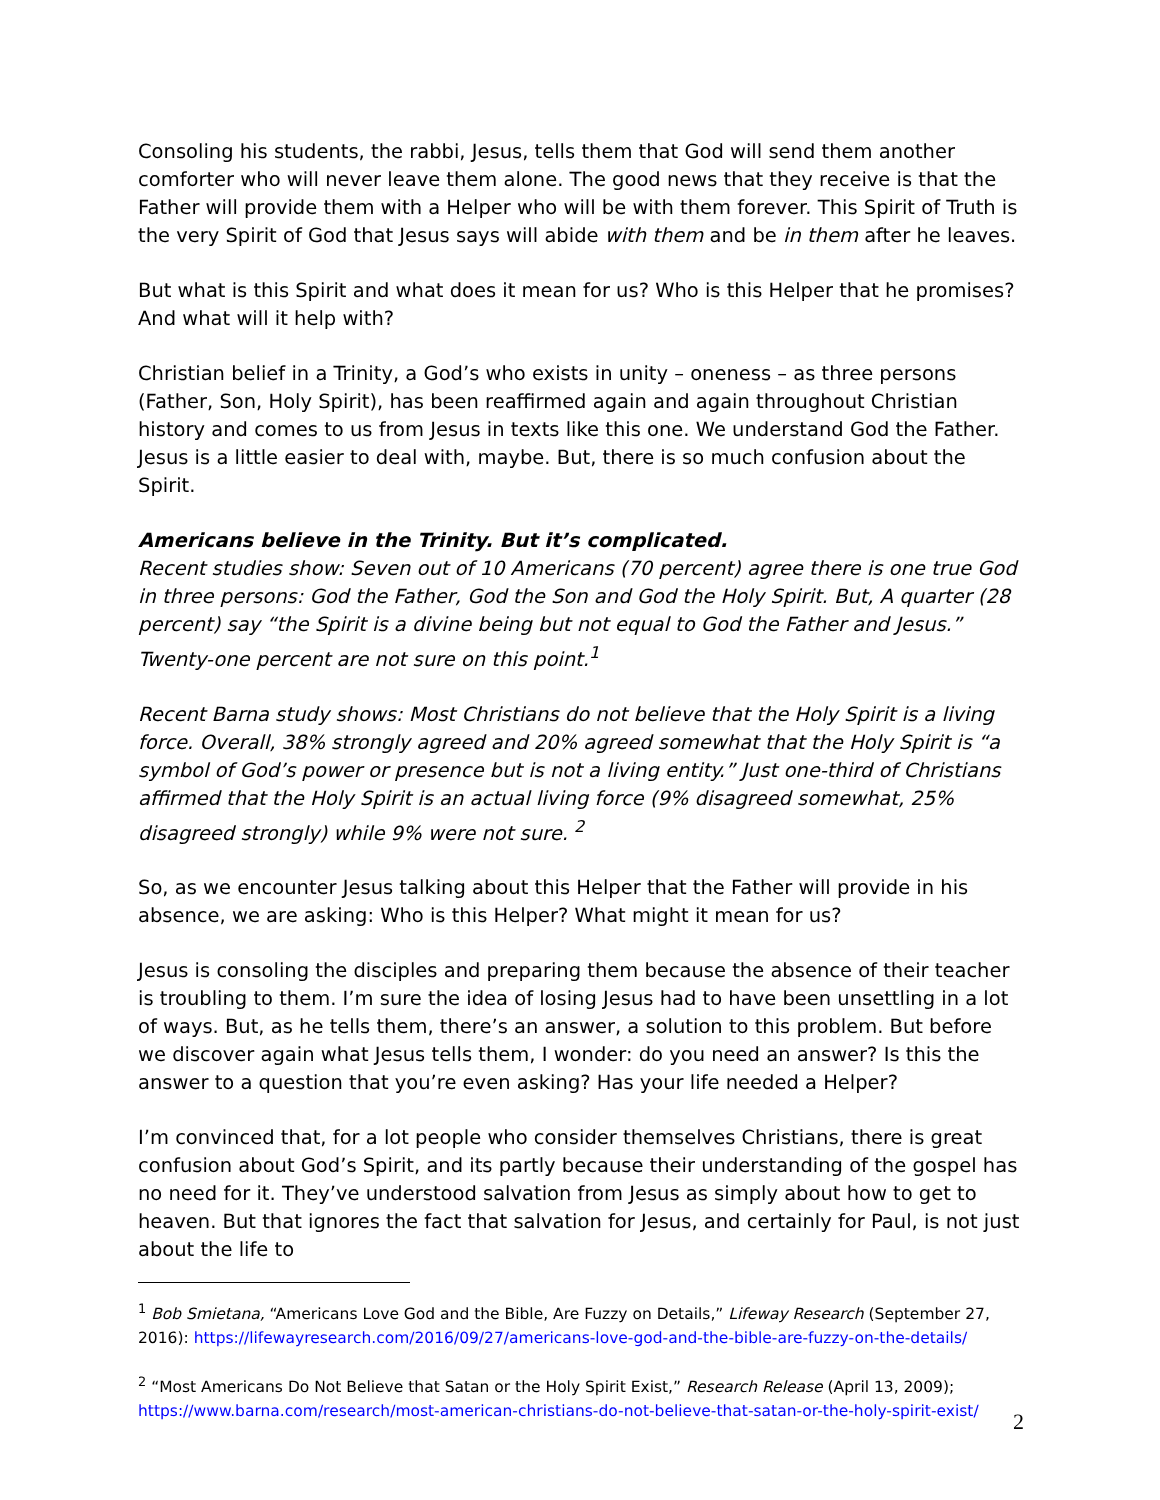Consoling his students, the rabbi, Jesus, tells them that God will send them another comforter who will never leave them alone. The good news that they receive is that the Father will provide them with a Helper who will be with them forever. This Spirit of Truth is the very Spirit of God that Jesus says will abide with them and be in them after he leaves.
But what is this Spirit and what does it mean for us? Who is this Helper that he promises? And what will it help with?
Christian belief in a Trinity, a God’s who exists in unity – oneness – as three persons (Father, Son, Holy Spirit), has been reaffirmed again and again throughout Christian history and comes to us from Jesus in texts like this one. We understand God the Father. Jesus is a little easier to deal with, maybe. But, there is so much confusion about the Spirit.
Americans believe in the Trinity. But it’s complicated.
Recent studies show: Seven out of 10 Americans (70 percent) agree there is one true God in three persons: God the Father, God the Son and God the Holy Spirit. But, A quarter (28 percent) say “the Spirit is a divine being but not equal to God the Father and Jesus.” Twenty-one percent are not sure on this point.<sup>1</sup>
Recent Barna study shows: Most Christians do not believe that the Holy Spirit is a living force. Overall, 38% strongly agreed and 20% agreed somewhat that the Holy Spirit is “a symbol of God’s power or presence but is not a living entity.” Just one-third of Christians affirmed that the Holy Spirit is an actual living force (9% disagreed somewhat, 25% disagreed strongly) while 9% were not sure. <sup>2</sup>
So, as we encounter Jesus talking about this Helper that the Father will provide in his absence, we are asking: Who is this Helper? What might it mean for us?
Jesus is consoling the disciples and preparing them because the absence of their teacher is troubling to them. I’m sure the idea of losing Jesus had to have been unsettling in a lot of ways. But, as he tells them, there’s an answer, a solution to this problem. But before we discover again what Jesus tells them, I wonder: do you need an answer? Is this the answer to a question that you’re even asking? Has your life needed a Helper?
I’m convinced that, for a lot people who consider themselves Christians, there is great confusion about God’s Spirit, and its partly because their understanding of the gospel has no need for it. They’ve understood salvation from Jesus as simply about how to get to heaven. But that ignores the fact that salvation for Jesus, and certainly for Paul, is not just about the life to
<sup>1</sup> Bob Smietana, “Americans Love God and the Bible, Are Fuzzy on Details,” Lifeway Research (September 27, 2016): https://lifewayresearch.com/2016/09/27/americans-love-god-and-the-bible-are-fuzzy-on-the-details/
<sup>2</sup> “Most Americans Do Not Believe that Satan or the Holy Spirit Exist,” Research Release (April 13, 2009); https://www.barna.com/research/most-american-christians-do-not-believe-that-satan-or-the-holy-spirit-exist/
2